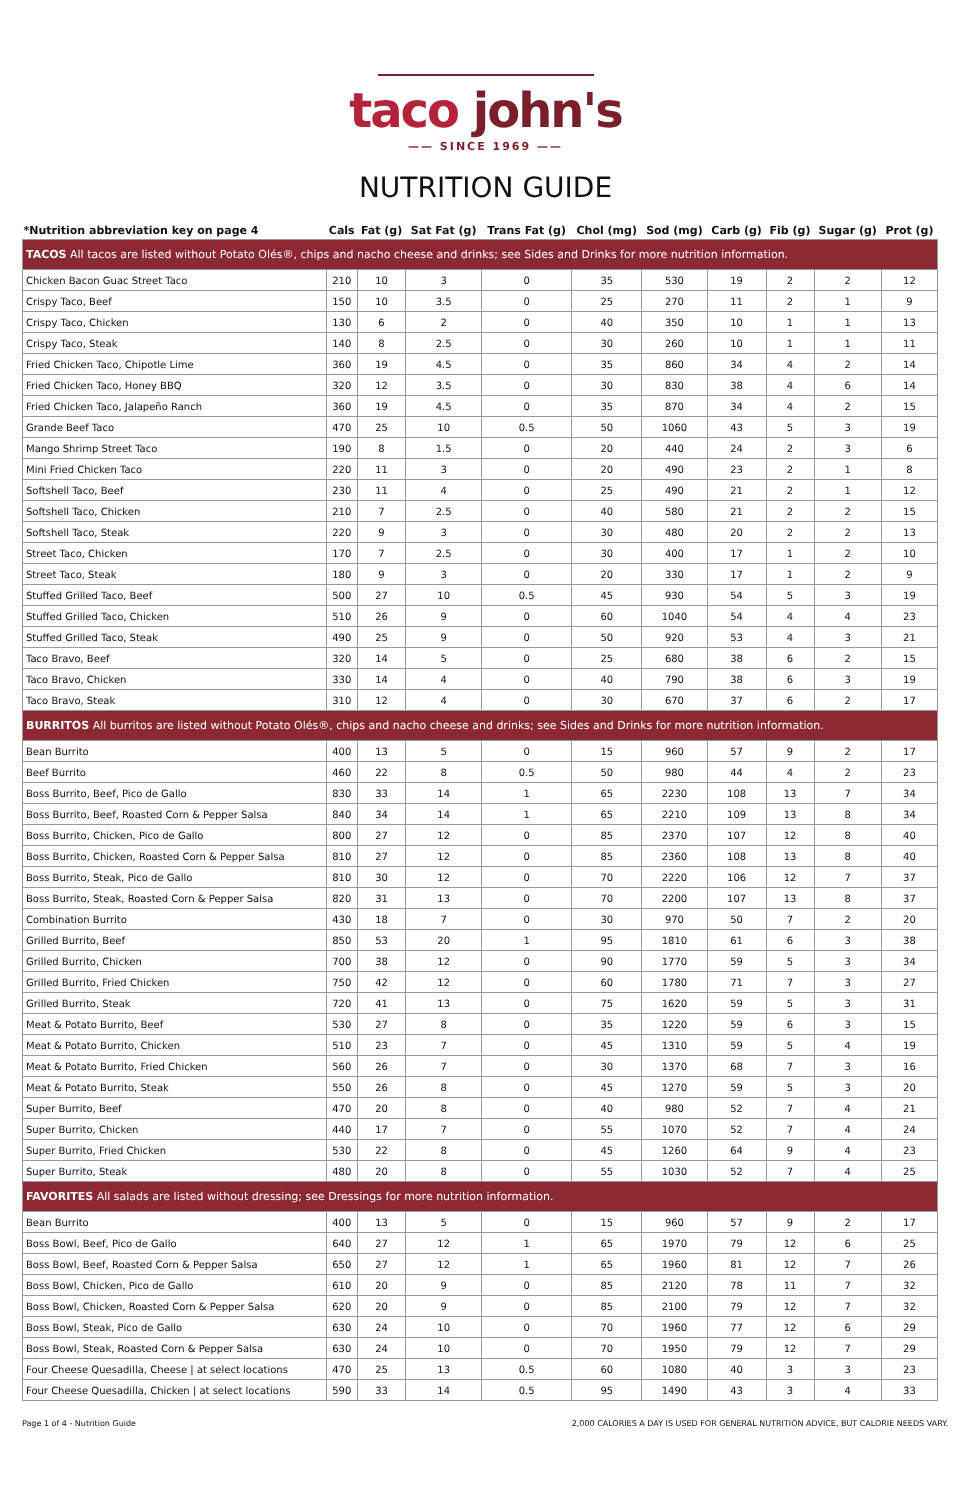taco john's
—— SINCE 1969 ——
NUTRITION GUIDE
| *Nutrition abbreviation key on page 4 | Cals | Fat (g) | Sat Fat (g) | Trans Fat (g) | Chol (mg) | Sod (mg) | Carb (g) | Fib (g) | Sugar (g) | Prot (g) |
| --- | --- | --- | --- | --- | --- | --- | --- | --- | --- | --- |
| TACOS All tacos are listed without Potato Olés®, chips and nacho cheese and drinks; see Sides and Drinks for more nutrition information. | | | | | | | | | | |
| Chicken Bacon Guac Street Taco | 210 | 10 | 3 | 0 | 35 | 530 | 19 | 2 | 2 | 12 |
| Crispy Taco, Beef | 150 | 10 | 3.5 | 0 | 25 | 270 | 11 | 2 | 1 | 9 |
| Crispy Taco, Chicken | 130 | 6 | 2 | 0 | 40 | 350 | 10 | 1 | 1 | 13 |
| Crispy Taco, Steak | 140 | 8 | 2.5 | 0 | 30 | 260 | 10 | 1 | 1 | 11 |
| Fried Chicken Taco, Chipotle Lime | 360 | 19 | 4.5 | 0 | 35 | 860 | 34 | 4 | 2 | 14 |
| Fried Chicken Taco, Honey BBQ | 320 | 12 | 3.5 | 0 | 30 | 830 | 38 | 4 | 6 | 14 |
| Fried Chicken Taco, Jalapeño Ranch | 360 | 19 | 4.5 | 0 | 35 | 870 | 34 | 4 | 2 | 15 |
| Grande Beef Taco | 470 | 25 | 10 | 0.5 | 50 | 1060 | 43 | 5 | 3 | 19 |
| Mango Shrimp Street Taco | 190 | 8 | 1.5 | 0 | 20 | 440 | 24 | 2 | 3 | 6 |
| Mini Fried Chicken Taco | 220 | 11 | 3 | 0 | 20 | 490 | 23 | 2 | 1 | 8 |
| Softshell Taco, Beef | 230 | 11 | 4 | 0 | 25 | 490 | 21 | 2 | 1 | 12 |
| Softshell Taco, Chicken | 210 | 7 | 2.5 | 0 | 40 | 580 | 21 | 2 | 2 | 15 |
| Softshell Taco, Steak | 220 | 9 | 3 | 0 | 30 | 480 | 20 | 2 | 2 | 13 |
| Street Taco, Chicken | 170 | 7 | 2.5 | 0 | 30 | 400 | 17 | 1 | 2 | 10 |
| Street Taco, Steak | 180 | 9 | 3 | 0 | 20 | 330 | 17 | 1 | 2 | 9 |
| Stuffed Grilled Taco, Beef | 500 | 27 | 10 | 0.5 | 45 | 930 | 54 | 5 | 3 | 19 |
| Stuffed Grilled Taco, Chicken | 510 | 26 | 9 | 0 | 60 | 1040 | 54 | 4 | 4 | 23 |
| Stuffed Grilled Taco, Steak | 490 | 25 | 9 | 0 | 50 | 920 | 53 | 4 | 3 | 21 |
| Taco Bravo, Beef | 320 | 14 | 5 | 0 | 25 | 680 | 38 | 6 | 2 | 15 |
| Taco Bravo, Chicken | 330 | 14 | 4 | 0 | 40 | 790 | 38 | 6 | 3 | 19 |
| Taco Bravo, Steak | 310 | 12 | 4 | 0 | 30 | 670 | 37 | 6 | 2 | 17 |
| BURRITOS All burritos are listed without Potato Olés®, chips and nacho cheese and drinks; see Sides and Drinks for more nutrition information. | | | | | | | | | | |
| Bean Burrito | 400 | 13 | 5 | 0 | 15 | 960 | 57 | 9 | 2 | 17 |
| Beef Burrito | 460 | 22 | 8 | 0.5 | 50 | 980 | 44 | 4 | 2 | 23 |
| Boss Burrito, Beef, Pico de Gallo | 830 | 33 | 14 | 1 | 65 | 2230 | 108 | 13 | 7 | 34 |
| Boss Burrito, Beef, Roasted Corn & Pepper Salsa | 840 | 34 | 14 | 1 | 65 | 2210 | 109 | 13 | 8 | 34 |
| Boss Burrito, Chicken, Pico de Gallo | 800 | 27 | 12 | 0 | 85 | 2370 | 107 | 12 | 8 | 40 |
| Boss Burrito, Chicken, Roasted Corn & Pepper Salsa | 810 | 27 | 12 | 0 | 85 | 2360 | 108 | 13 | 8 | 40 |
| Boss Burrito, Steak, Pico de Gallo | 810 | 30 | 12 | 0 | 70 | 2220 | 106 | 12 | 7 | 37 |
| Boss Burrito, Steak, Roasted Corn & Pepper Salsa | 820 | 31 | 13 | 0 | 70 | 2200 | 107 | 13 | 8 | 37 |
| Combination Burrito | 430 | 18 | 7 | 0 | 30 | 970 | 50 | 7 | 2 | 20 |
| Grilled Burrito, Beef | 850 | 53 | 20 | 1 | 95 | 1810 | 61 | 6 | 3 | 38 |
| Grilled Burrito, Chicken | 700 | 38 | 12 | 0 | 90 | 1770 | 59 | 5 | 3 | 34 |
| Grilled Burrito, Fried Chicken | 750 | 42 | 12 | 0 | 60 | 1780 | 71 | 7 | 3 | 27 |
| Grilled Burrito, Steak | 720 | 41 | 13 | 0 | 75 | 1620 | 59 | 5 | 3 | 31 |
| Meat & Potato Burrito, Beef | 530 | 27 | 8 | 0 | 35 | 1220 | 59 | 6 | 3 | 15 |
| Meat & Potato Burrito, Chicken | 510 | 23 | 7 | 0 | 45 | 1310 | 59 | 5 | 4 | 19 |
| Meat & Potato Burrito, Fried Chicken | 560 | 26 | 7 | 0 | 30 | 1370 | 68 | 7 | 3 | 16 |
| Meat & Potato Burrito, Steak | 550 | 26 | 8 | 0 | 45 | 1270 | 59 | 5 | 3 | 20 |
| Super Burrito, Beef | 470 | 20 | 8 | 0 | 40 | 980 | 52 | 7 | 4 | 21 |
| Super Burrito, Chicken | 440 | 17 | 7 | 0 | 55 | 1070 | 52 | 7 | 4 | 24 |
| Super Burrito, Fried Chicken | 530 | 22 | 8 | 0 | 45 | 1260 | 64 | 9 | 4 | 23 |
| Super Burrito, Steak | 480 | 20 | 8 | 0 | 55 | 1030 | 52 | 7 | 4 | 25 |
| FAVORITES All salads are listed without dressing; see Dressings for more nutrition information. | | | | | | | | | | |
| Bean Burrito | 400 | 13 | 5 | 0 | 15 | 960 | 57 | 9 | 2 | 17 |
| Boss Bowl, Beef, Pico de Gallo | 640 | 27 | 12 | 1 | 65 | 1970 | 79 | 12 | 6 | 25 |
| Boss Bowl, Beef, Roasted Corn & Pepper Salsa | 650 | 27 | 12 | 1 | 65 | 1960 | 81 | 12 | 7 | 26 |
| Boss Bowl, Chicken, Pico de Gallo | 610 | 20 | 9 | 0 | 85 | 2120 | 78 | 11 | 7 | 32 |
| Boss Bowl, Chicken, Roasted Corn & Pepper Salsa | 620 | 20 | 9 | 0 | 85 | 2100 | 79 | 12 | 7 | 32 |
| Boss Bowl, Steak, Pico de Gallo | 630 | 24 | 10 | 0 | 70 | 1960 | 77 | 12 | 6 | 29 |
| Boss Bowl, Steak, Roasted Corn & Pepper Salsa | 630 | 24 | 10 | 0 | 70 | 1950 | 79 | 12 | 7 | 29 |
| Four Cheese Quesadilla, Cheese / at select locations | 470 | 25 | 13 | 0.5 | 60 | 1080 | 40 | 3 | 3 | 23 |
| Four Cheese Quesadilla, Chicken / at select locations | 590 | 33 | 14 | 0.5 | 95 | 1490 | 43 | 3 | 4 | 33 |
Page 1 of 4 - Nutrition Guide 2,000 CALORIES A DAY IS USED FOR GENERAL NUTRITION ADVICE, BUT CALORIE NEEDS VARY.